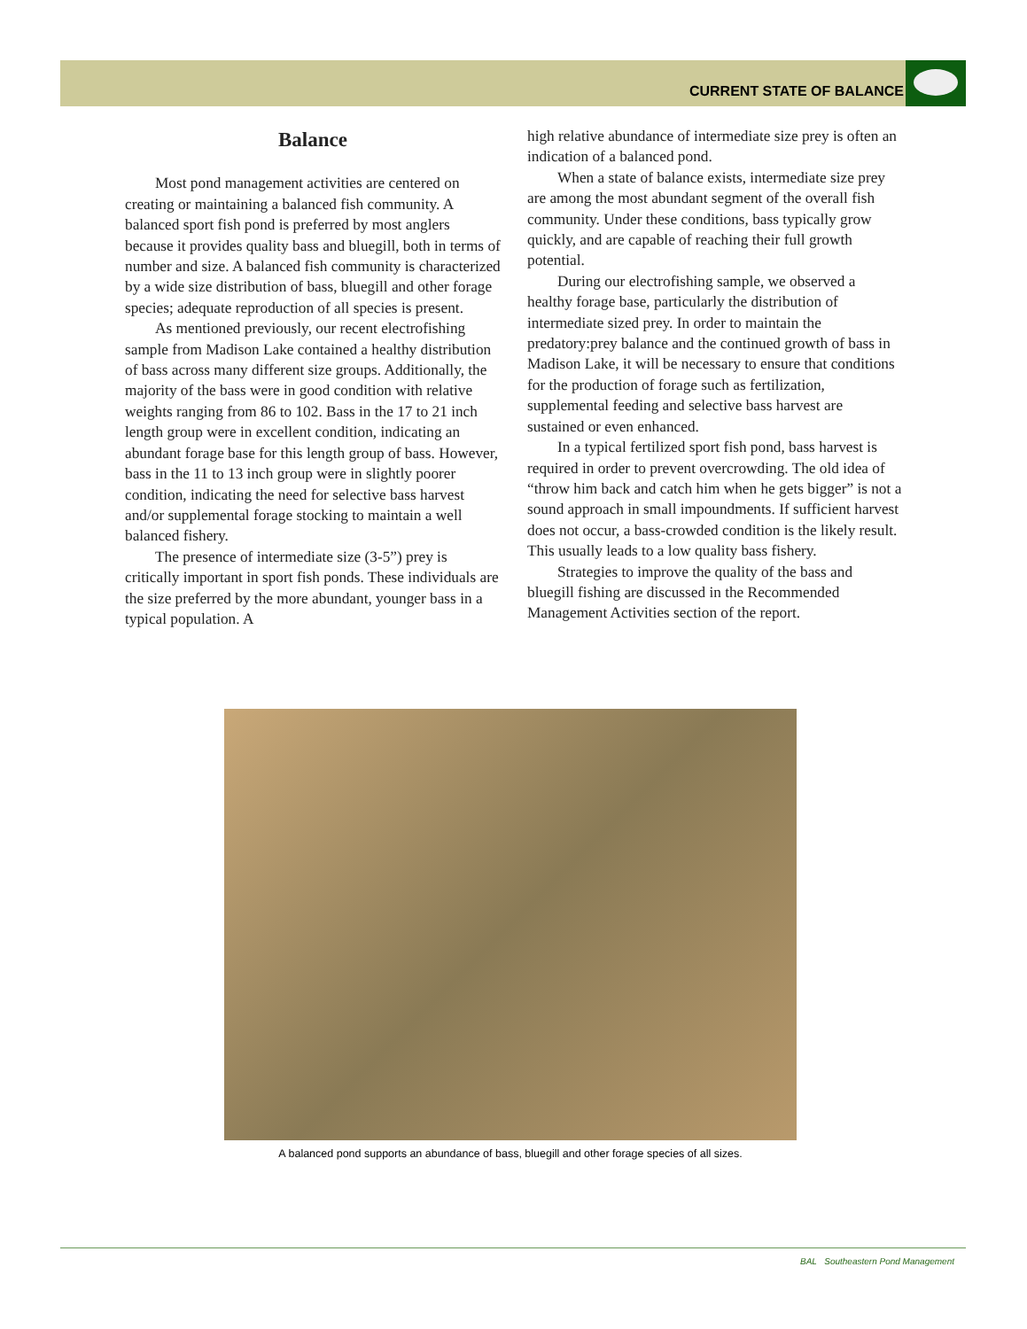CURRENT STATE OF BALANCE
Balance
Most pond management activities are centered on creating or maintaining a balanced fish community. A balanced sport fish pond is preferred by most anglers because it provides quality bass and bluegill, both in terms of number and size. A balanced fish community is characterized by a wide size distribution of bass, bluegill and other forage species; adequate reproduction of all species is present.
As mentioned previously, our recent electrofishing sample from Madison Lake contained a healthy distribution of bass across many different size groups. Additionally, the majority of the bass were in good condition with relative weights ranging from 86 to 102. Bass in the 17 to 21 inch length group were in excellent condition, indicating an abundant forage base for this length group of bass. However, bass in the 11 to 13 inch group were in slightly poorer condition, indicating the need for selective bass harvest and/or supplemental forage stocking to maintain a well balanced fishery.
The presence of intermediate size (3-5”) prey is critically important in sport fish ponds. These individuals are the size preferred by the more abundant, younger bass in a typical population. A
high relative abundance of intermediate size prey is often an indication of a balanced pond.
When a state of balance exists, intermediate size prey are among the most abundant segment of the overall fish community. Under these conditions, bass typically grow quickly, and are capable of reaching their full growth potential.
During our electrofishing sample, we observed a healthy forage base, particularly the distribution of intermediate sized prey. In order to maintain the predatory:prey balance and the continued growth of bass in Madison Lake, it will be necessary to ensure that conditions for the production of forage such as fertilization, supplemental feeding and selective bass harvest are sustained or even enhanced.
In a typical fertilized sport fish pond, bass harvest is required in order to prevent overcrowding. The old idea of “throw him back and catch him when he gets bigger” is not a sound approach in small impoundments. If sufficient harvest does not occur, a bass-crowded condition is the likely result. This usually leads to a low quality bass fishery.
Strategies to improve the quality of the bass and bluegill fishing are discussed in the Recommended Management Activities section of the report.
A balanced pond supports an abundance of bass, bluegill and other forage species of all sizes.
BAL Southeastern Pond Management